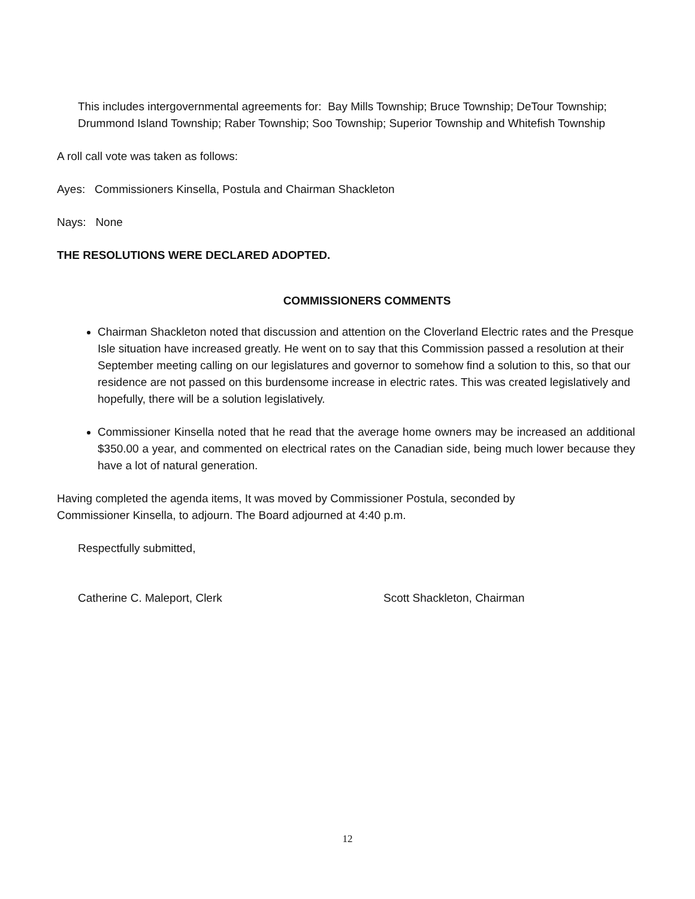This includes intergovernmental agreements for: Bay Mills Township; Bruce Township; DeTour Township; Drummond Island Township; Raber Township; Soo Township; Superior Township and Whitefish Township
A roll call vote was taken as follows:
Ayes: Commissioners Kinsella, Postula and Chairman Shackleton
Nays: None
THE RESOLUTIONS WERE DECLARED ADOPTED.
COMMISSIONERS COMMENTS
Chairman Shackleton noted that discussion and attention on the Cloverland Electric rates and the Presque Isle situation have increased greatly. He went on to say that this Commission passed a resolution at their September meeting calling on our legislatures and governor to somehow find a solution to this, so that our residence are not passed on this burdensome increase in electric rates. This was created legislatively and hopefully, there will be a solution legislatively.
Commissioner Kinsella noted that he read that the average home owners may be increased an additional $350.00 a year, and commented on electrical rates on the Canadian side, being much lower because they have a lot of natural generation.
Having completed the agenda items, It was moved by Commissioner Postula, seconded by
Commissioner Kinsella, to adjourn. The Board adjourned at 4:40 p.m.
Respectfully submitted,
Catherine C. Maleport, Clerk Scott Shackleton, Chairman
12